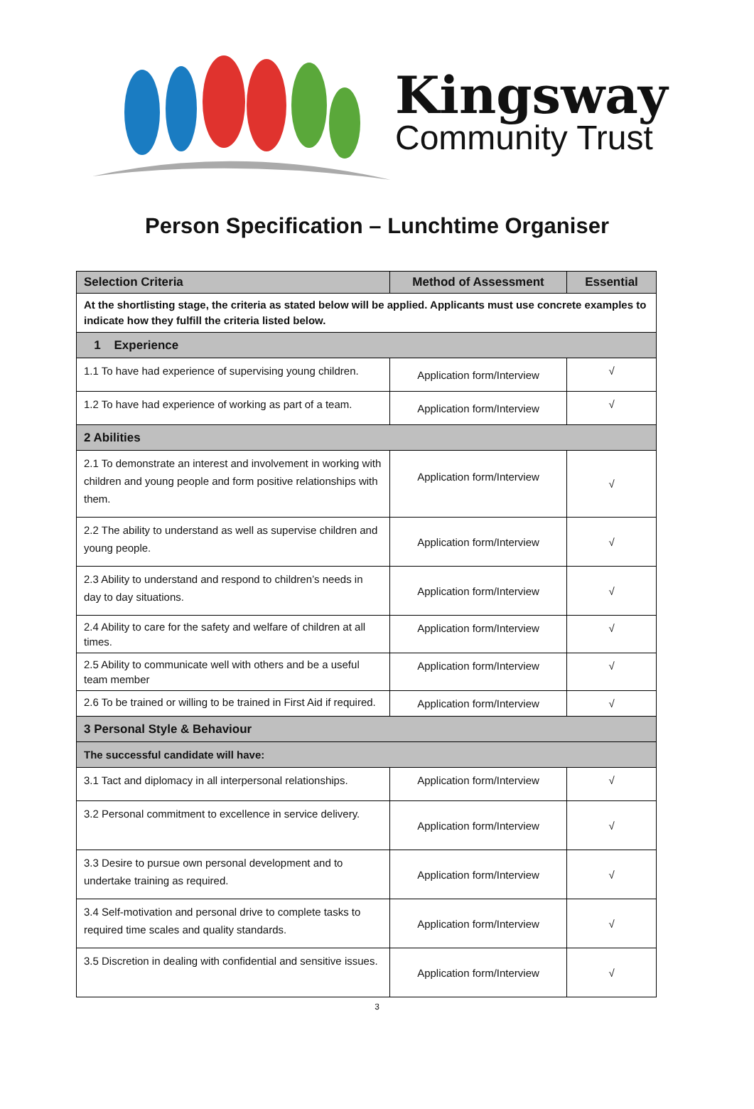Kingsway
Community Trust
Person Specification – Lunchtime Organiser
| Selection Criteria | Method of Assessment | Essential |
| --- | --- | --- |
| At the shortlisting stage, the criteria as stated below will be applied. Applicants must use concrete examples to indicate how they fulfill the criteria listed below. | | |
| 1 Experience | | |
| 1.1 To have had experience of supervising young children. | Application form/Interview | √ |
| 1.2 To have had experience of working as part of a team. | Application form/Interview | √ |
| 2 Abilities | | |
| 2.1 To demonstrate an interest and involvement in working with children and young people and form positive relationships with them. | Application form/Interview | √ |
| 2.2 The ability to understand as well as supervise children and young people. | Application form/Interview | √ |
| 2.3 Ability to understand and respond to children’s needs in day to day situations. | Application form/Interview | √ |
| 2.4 Ability to care for the safety and welfare of children at all times. | Application form/Interview | √ |
| 2.5 Ability to communicate well with others and be a useful team member | Application form/Interview | √ |
| 2.6 To be trained or willing to be trained in First Aid if required. | Application form/Interview | √ |
| 3 Personal Style & Behaviour | | |
| The successful candidate will have: | | |
| 3.1 Tact and diplomacy in all interpersonal relationships. | Application form/Interview | √ |
| 3.2 Personal commitment to excellence in service delivery. | Application form/Interview | √ |
| 3.3 Desire to pursue own personal development and to undertake training as required. | Application form/Interview | √ |
| 3.4 Self-motivation and personal drive to complete tasks to required time scales and quality standards. | Application form/Interview | √ |
| 3.5 Discretion in dealing with confidential and sensitive issues. | Application form/Interview | √ |
3